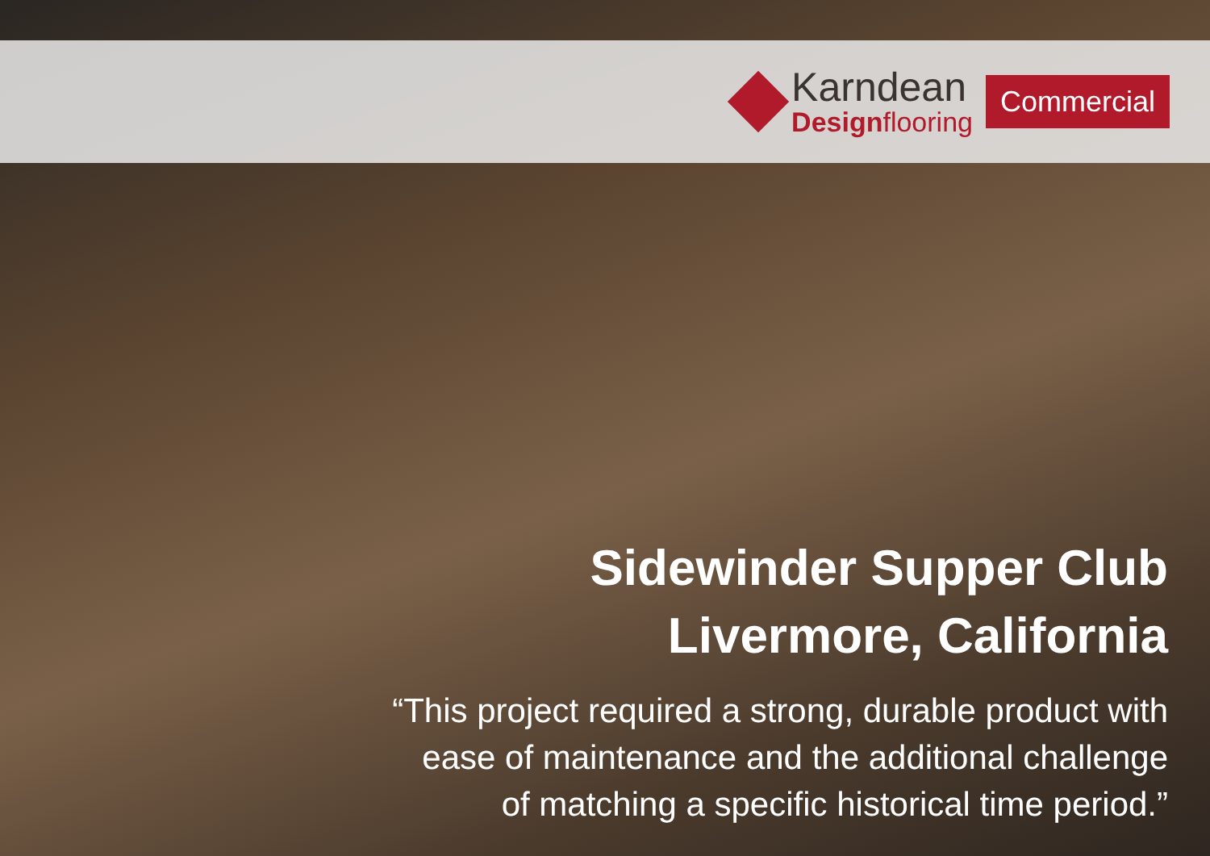Karndean
Designflooring
Commercial
Sidewinder Supper Club
Livermore, California
“This project required a strong, durable product with
ease of maintenance and the additional challenge
of matching a specific historical time period.”